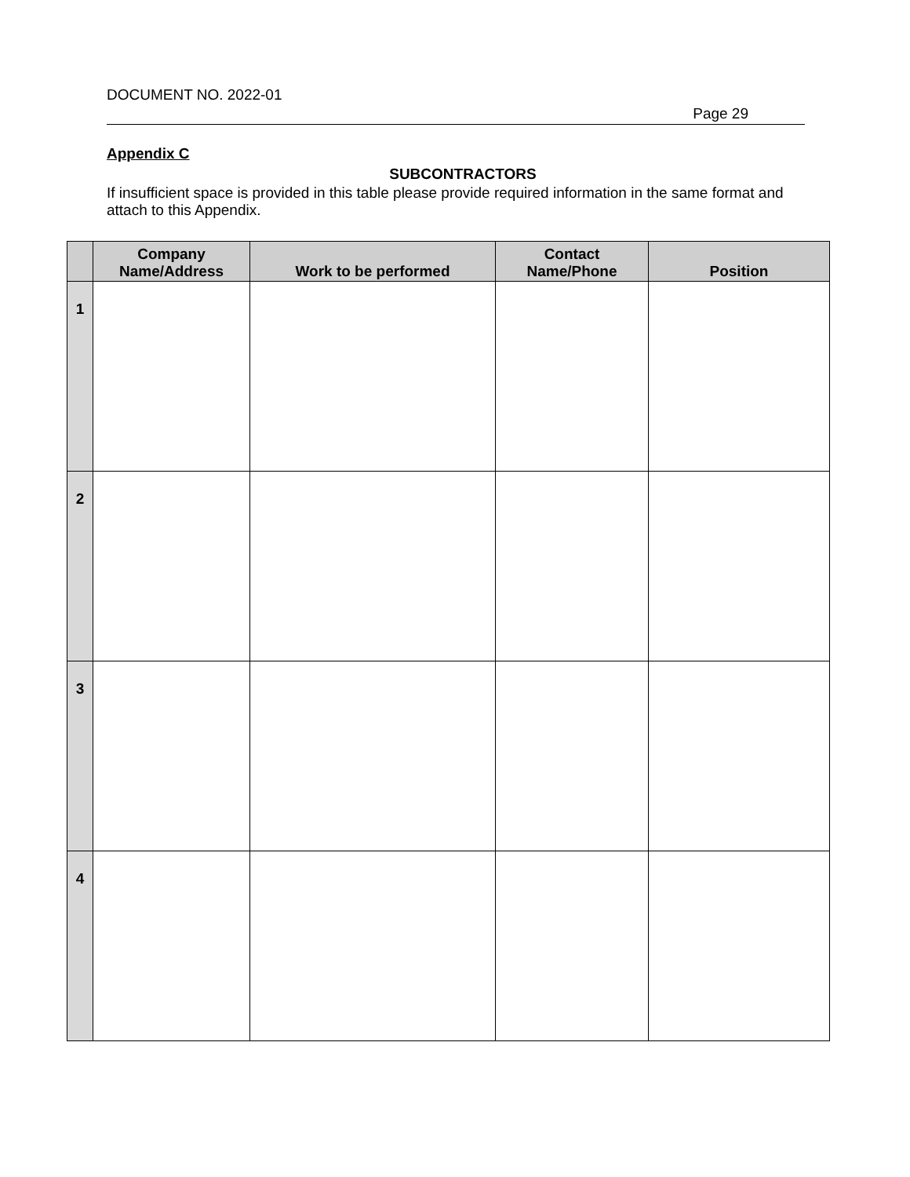DOCUMENT NO. 2022-01
Page 29
Appendix C
SUBCONTRACTORS
If insufficient space is provided in this table please provide required information in the same format and attach to this Appendix.
| | Company Name/Address | Work to be performed | Contact Name/Phone | Position |
| --- | --- | --- | --- | --- |
| 1 | | | | |
| 2 | | | | |
| 3 | | | | |
| 4 | | | | |